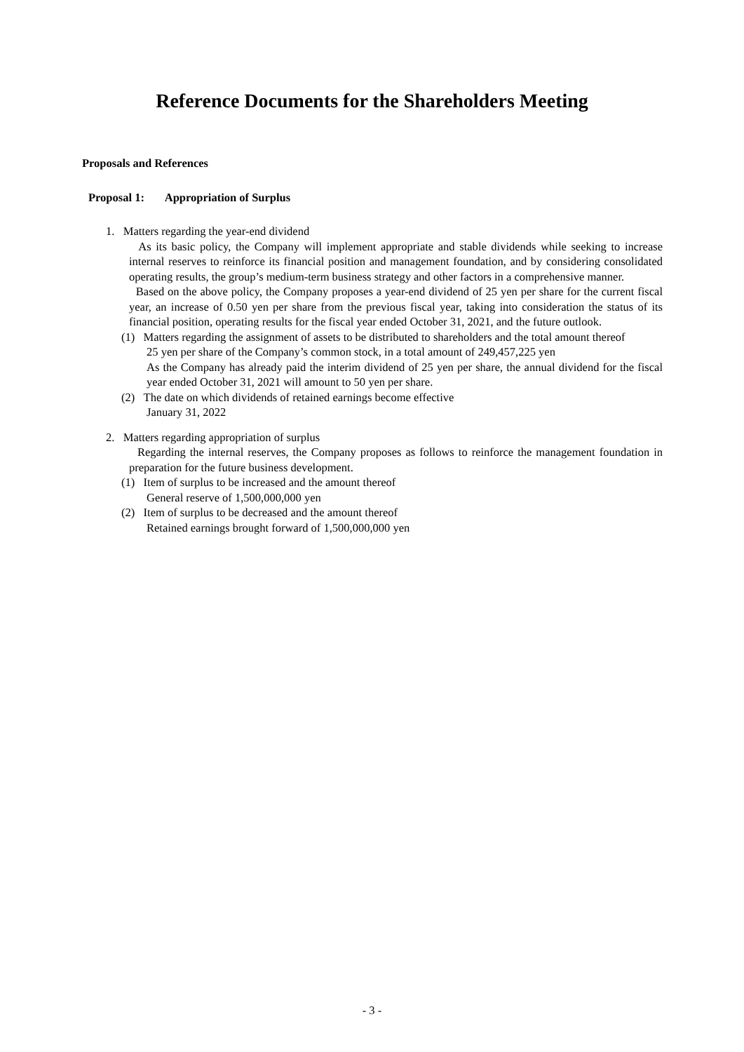Reference Documents for the Shareholders Meeting
Proposals and References
Proposal 1: Appropriation of Surplus
1. Matters regarding the year-end dividend
As its basic policy, the Company will implement appropriate and stable dividends while seeking to increase internal reserves to reinforce its financial position and management foundation, and by considering consolidated operating results, the group’s medium-term business strategy and other factors in a comprehensive manner.
Based on the above policy, the Company proposes a year-end dividend of 25 yen per share for the current fiscal year, an increase of 0.50 yen per share from the previous fiscal year, taking into consideration the status of its financial position, operating results for the fiscal year ended October 31, 2021, and the future outlook.
(1) Matters regarding the assignment of assets to be distributed to shareholders and the total amount thereof
25 yen per share of the Company’s common stock, in a total amount of 249,457,225 yen
As the Company has already paid the interim dividend of 25 yen per share, the annual dividend for the fiscal year ended October 31, 2021 will amount to 50 yen per share.
(2) The date on which dividends of retained earnings become effective
January 31, 2022
2. Matters regarding appropriation of surplus
Regarding the internal reserves, the Company proposes as follows to reinforce the management foundation in preparation for the future business development.
(1) Item of surplus to be increased and the amount thereof
General reserve of 1,500,000,000 yen
(2) Item of surplus to be decreased and the amount thereof
Retained earnings brought forward of 1,500,000,000 yen
- 3 -